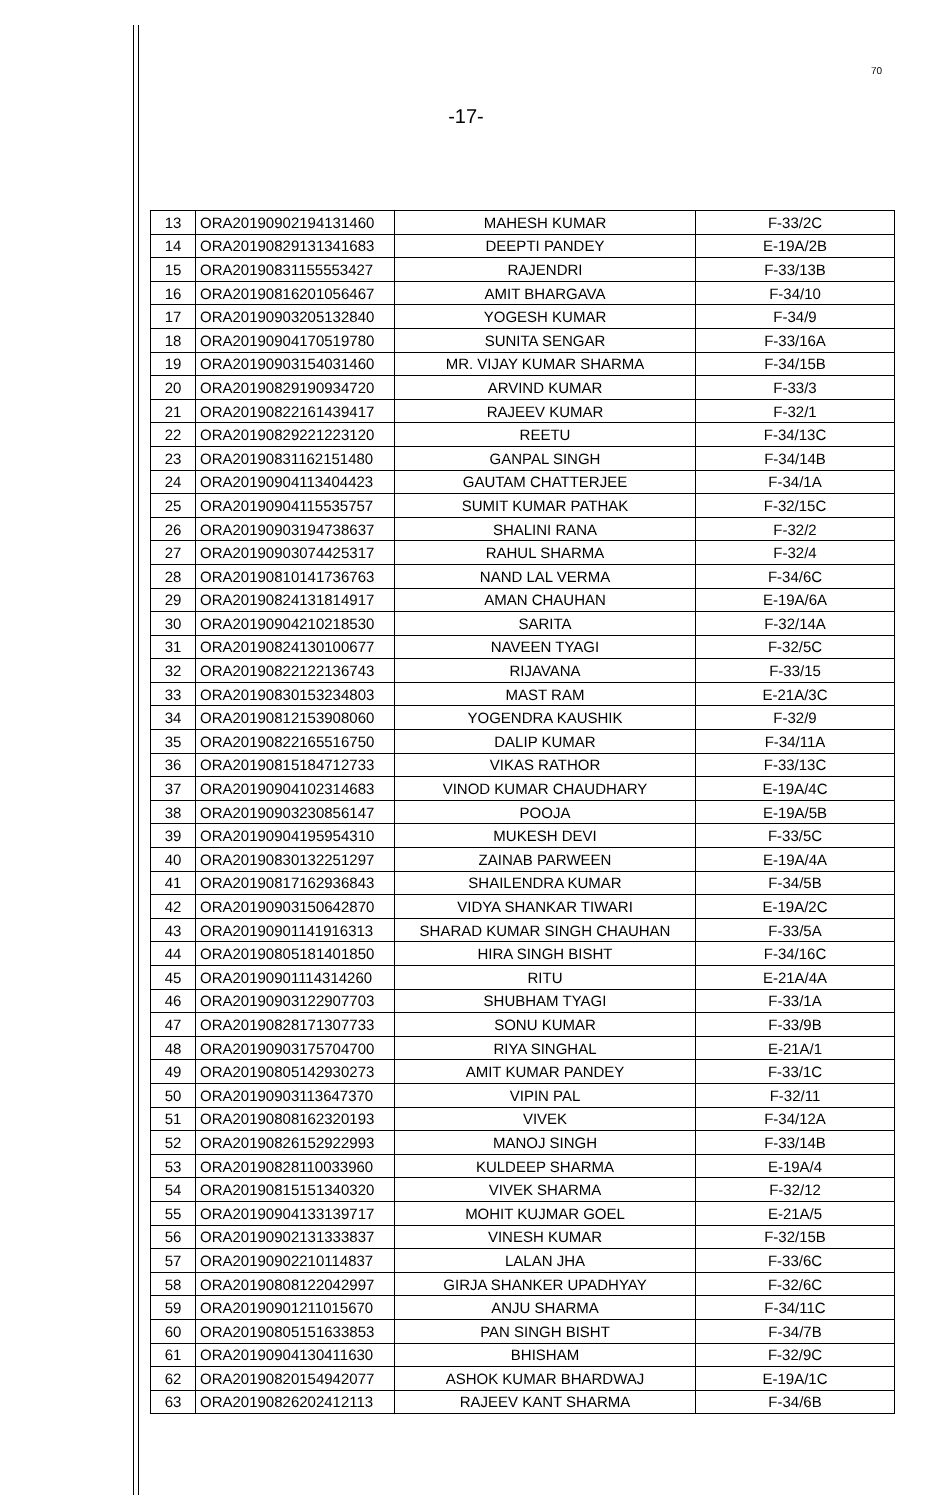70
-17-
| 13 | ORA20190902194131460 | MAHESH KUMAR | F-33/2C |
| 14 | ORA20190829131341683 | DEEPTI PANDEY | E-19A/2B |
| 15 | ORA20190831155553427 | RAJENDRI | F-33/13B |
| 16 | ORA20190816201056467 | AMIT BHARGAVA | F-34/10 |
| 17 | ORA20190903205132840 | YOGESH KUMAR | F-34/9 |
| 18 | ORA20190904170519780 | SUNITA SENGAR | F-33/16A |
| 19 | ORA20190903154031460 | MR. VIJAY KUMAR SHARMA | F-34/15B |
| 20 | ORA20190829190934720 | ARVIND KUMAR | F-33/3 |
| 21 | ORA20190822161439417 | RAJEEV KUMAR | F-32/1 |
| 22 | ORA20190829221223120 | REETU | F-34/13C |
| 23 | ORA20190831162151480 | GANPAL SINGH | F-34/14B |
| 24 | ORA20190904113404423 | GAUTAM CHATTERJEE | F-34/1A |
| 25 | ORA20190904115535757 | SUMIT KUMAR PATHAK | F-32/15C |
| 26 | ORA20190903194738637 | SHALINI RANA | F-32/2 |
| 27 | ORA20190903074425317 | RAHUL SHARMA | F-32/4 |
| 28 | ORA20190810141736763 | NAND LAL VERMA | F-34/6C |
| 29 | ORA20190824131814917 | AMAN CHAUHAN | E-19A/6A |
| 30 | ORA20190904210218530 | SARITA | F-32/14A |
| 31 | ORA20190824130100677 | NAVEEN TYAGI | F-32/5C |
| 32 | ORA20190822122136743 | RIJAVANA | F-33/15 |
| 33 | ORA20190830153234803 | MAST RAM | E-21A/3C |
| 34 | ORA20190812153908060 | YOGENDRA KAUSHIK | F-32/9 |
| 35 | ORA20190822165516750 | DALIP KUMAR | F-34/11A |
| 36 | ORA20190815184712733 | VIKAS RATHOR | F-33/13C |
| 37 | ORA20190904102314683 | VINOD KUMAR CHAUDHARY | E-19A/4C |
| 38 | ORA20190903230856147 | POOJA | E-19A/5B |
| 39 | ORA20190904195954310 | MUKESH DEVI | F-33/5C |
| 40 | ORA20190830132251297 | ZAINAB PARWEEN | E-19A/4A |
| 41 | ORA20190817162936843 | SHAILENDRA KUMAR | F-34/5B |
| 42 | ORA20190903150642870 | VIDYA SHANKAR TIWARI | E-19A/2C |
| 43 | ORA20190901141916313 | SHARAD KUMAR SINGH CHAUHAN | F-33/5A |
| 44 | ORA20190805181401850 | HIRA SINGH BISHT | F-34/16C |
| 45 | ORA20190901114314260 | RITU | E-21A/4A |
| 46 | ORA20190903122907703 | SHUBHAM TYAGI | F-33/1A |
| 47 | ORA20190828171307733 | SONU KUMAR | F-33/9B |
| 48 | ORA20190903175704700 | RIYA SINGHAL | E-21A/1 |
| 49 | ORA20190805142930273 | AMIT KUMAR PANDEY | F-33/1C |
| 50 | ORA20190903113647370 | VIPIN PAL | F-32/11 |
| 51 | ORA20190808162320193 | VIVEK | F-34/12A |
| 52 | ORA20190826152922993 | MANOJ SINGH | F-33/14B |
| 53 | ORA20190828110033960 | KULDEEP SHARMA | E-19A/4 |
| 54 | ORA20190815151340320 | VIVEK SHARMA | F-32/12 |
| 55 | ORA20190904133139717 | MOHIT KUJMAR GOEL | E-21A/5 |
| 56 | ORA20190902131333837 | VINESH KUMAR | F-32/15B |
| 57 | ORA20190902210114837 | LALAN JHA | F-33/6C |
| 58 | ORA20190808122042997 | GIRJA SHANKER UPADHYAY | F-32/6C |
| 59 | ORA20190901211015670 | ANJU SHARMA | F-34/11C |
| 60 | ORA20190805151633853 | PAN SINGH BISHT | F-34/7B |
| 61 | ORA20190904130411630 | BHISHAM | F-32/9C |
| 62 | ORA20190820154942077 | ASHOK KUMAR BHARDWAJ | E-19A/1C |
| 63 | ORA20190826202412113 | RAJEEV KANT SHARMA | F-34/6B |